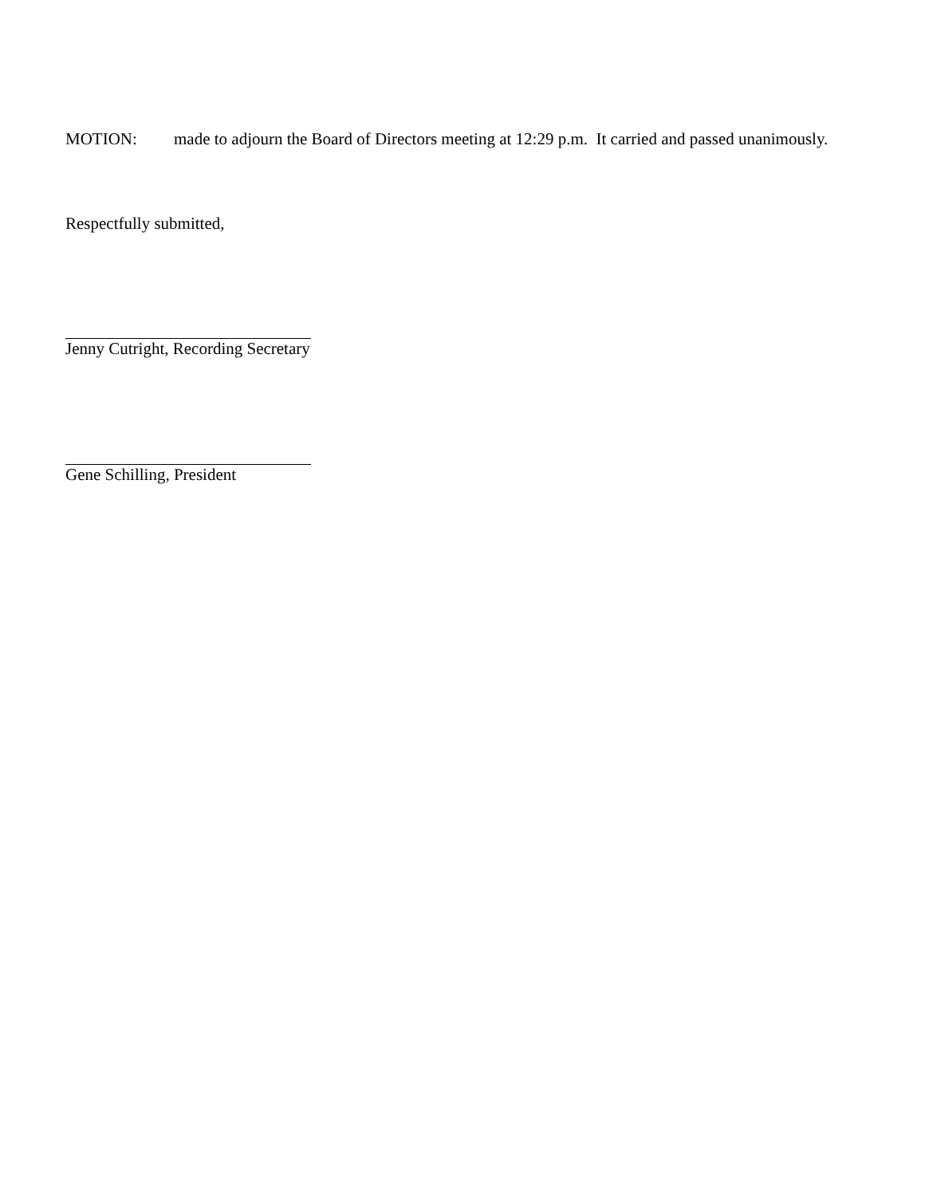MOTION: made to adjourn the Board of Directors meeting at 12:29 p.m. It carried and passed unanimously.
Respectfully submitted,
Jenny Cutright, Recording Secretary
Gene Schilling, President